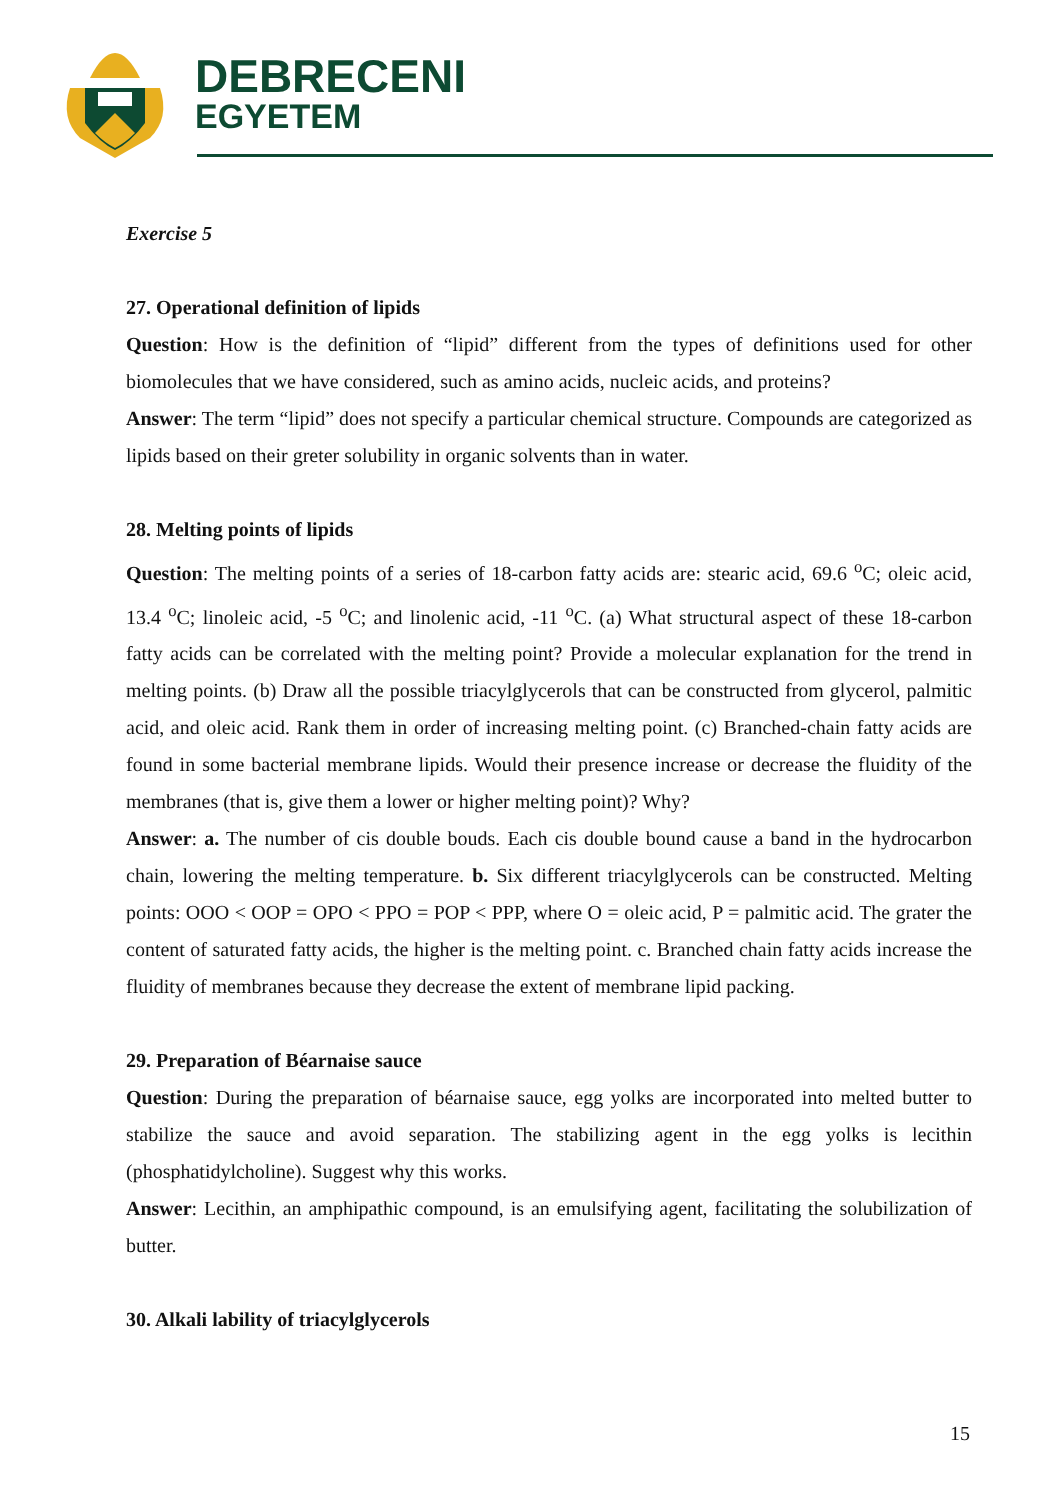DEBRECENI
EGYETEM
Exercise 5
27. Operational definition of lipids
Question: How is the definition of “lipid” different from the types of definitions used for other biomolecules that we have considered, such as amino acids, nucleic acids, and proteins?
Answer: The term “lipid” does not specify a particular chemical structure. Compounds are categorized as lipids based on their greter solubility in organic solvents than in water.
28. Melting points of lipids
Question: The melting points of a series of 18-carbon fatty acids are: stearic acid, 69.6 <sup>o</sup>C; oleic acid, 13.4 <sup>o</sup>C; linoleic acid, -5 <sup>o</sup>C; and linolenic acid, -11 <sup>o</sup>C. (a) What structural aspect of these 18-carbon fatty acids can be correlated with the melting point? Provide a molecular explanation for the trend in melting points. (b) Draw all the possible triacylglycerols that can be constructed from glycerol, palmitic acid, and oleic acid. Rank them in order of increasing melting point. (c) Branched-chain fatty acids are found in some bacterial membrane lipids. Would their presence increase or decrease the fluidity of the membranes (that is, give them a lower or higher melting point)? Why?
Answer: a. The number of cis double bouds. Each cis double bound cause a band in the hydrocarbon chain, lowering the melting temperature. b. Six different triacylglycerols can be constructed. Melting points: OOO < OOP = OPO < PPO = POP < PPP, where O = oleic acid, P = palmitic acid. The grater the content of saturated fatty acids, the higher is the melting point. c. Branched chain fatty acids increase the fluidity of membranes because they decrease the extent of membrane lipid packing.
29. Preparation of Béarnaise sauce
Question: During the preparation of béarnaise sauce, egg yolks are incorporated into melted butter to stabilize the sauce and avoid separation. The stabilizing agent in the egg yolks is lecithin (phosphatidylcholine). Suggest why this works.
Answer: Lecithin, an amphipathic compound, is an emulsifying agent, facilitating the solubilization of butter.
30. Alkali lability of triacylglycerols
15